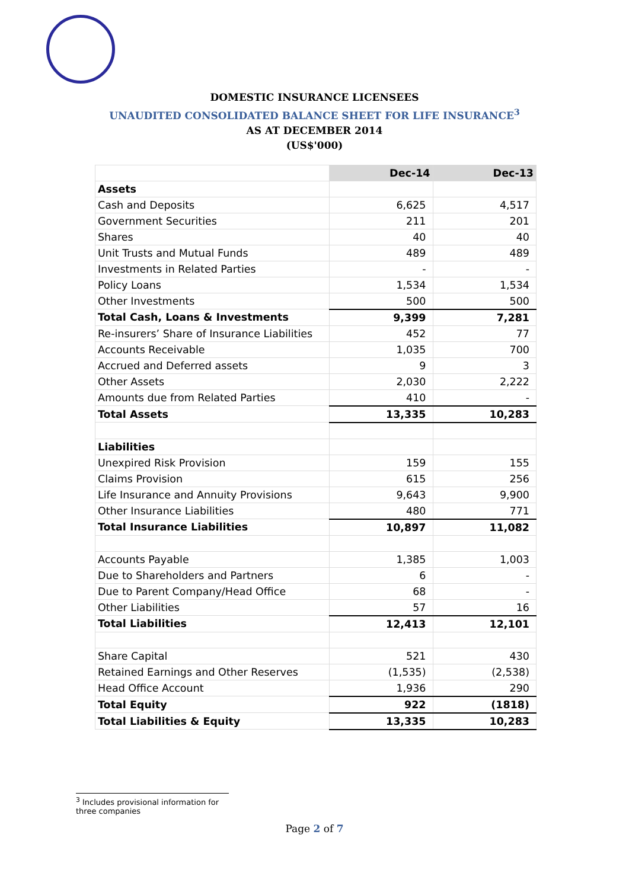DOMESTIC INSURANCE LICENSEES
UNAUDITED CONSOLIDATED BALANCE SHEET FOR LIFE INSURANCE<sup>3</sup>
AS AT DECEMBER 2014
(US$'000)
| | Dec-14 | Dec-13 |
| --- | --- | --- |
| Assets | | |
| Cash and Deposits | 6,625 | 4,517 |
| Government Securities | 211 | 201 |
| Shares | 40 | 40 |
| Unit Trusts and Mutual Funds | 489 | 489 |
| Investments in Related Parties | - | - |
| Policy Loans | 1,534 | 1,534 |
| Other Investments | 500 | 500 |
| Total Cash, Loans & Investments | 9,399 | 7,281 |
| Re-insurers’ Share of Insurance Liabilities | 452 | 77 |
| Accounts Receivable | 1,035 | 700 |
| Accrued and Deferred assets | 9 | 3 |
| Other Assets | 2,030 | 2,222 |
| Amounts due from Related Parties | 410 | - |
| Total Assets | 13,335 | 10,283 |
| Liabilities | | |
| Unexpired Risk Provision | 159 | 155 |
| Claims Provision | 615 | 256 |
| Life Insurance and Annuity Provisions | 9,643 | 9,900 |
| Other Insurance Liabilities | 480 | 771 |
| Total Insurance Liabilities | 10,897 | 11,082 |
| Accounts Payable | 1,385 | 1,003 |
| Due to Shareholders and Partners | 6 | - |
| Due to Parent Company/Head Office | 68 | - |
| Other Liabilities | 57 | 16 |
| Total Liabilities | 12,413 | 12,101 |
| Share Capital | 521 | 430 |
| Retained Earnings and Other Reserves | (1,535) | (2,538) |
| Head Office Account | 1,936 | 290 |
| Total Equity | 922 | (1818) |
| Total Liabilities & Equity | 13,335 | 10,283 |
<sup>3</sup> Includes provisional information for three companies
Page 2 of 7